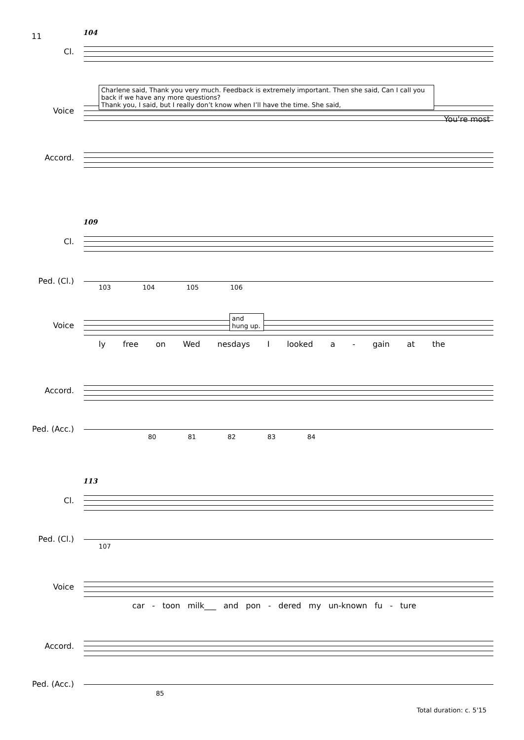11
104
Cl.
Voice
Charlene said, Thank you very much. Feedback is extremely important. Then she said, Can I call you back if we have any more questions?
Thank you, I said, but I really don’t know when I’ll have the time. She said,
You're most
Accord.
109
Cl.
Ped. (Cl.)
103 104 105 106
Voice
and hung up.
ly free on Wed nesdays I looked a - gain at the
Accord.
Ped. (Acc.)
80 81 82 83 84
113
Cl.
Ped. (Cl.)
107
Voice
car - toon milk___ and pon - dered my un-known fu - ture
Accord.
Ped. (Acc.)
85
Total duration: c. 5'15